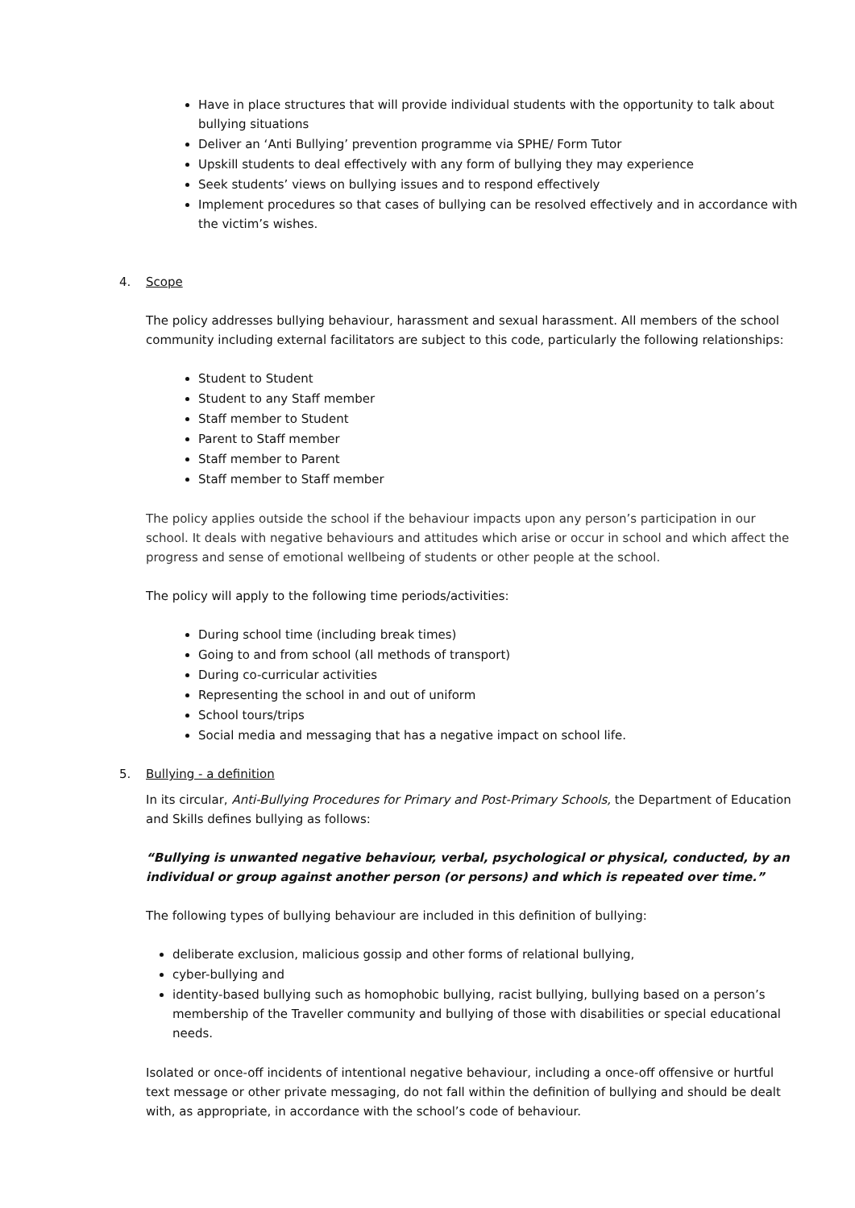Have in place structures that will provide individual students with the opportunity to talk about bullying situations
Deliver an ‘Anti Bullying’ prevention programme via SPHE/ Form Tutor
Upskill students to deal effectively with any form of bullying they may experience
Seek students’ views on bullying issues and to respond effectively
Implement procedures so that cases of bullying can be resolved effectively and in accordance with the victim’s wishes.
4. Scope
The policy addresses bullying behaviour, harassment and sexual harassment. All members of the school community including external facilitators are subject to this code, particularly the following relationships:
Student to Student
Student to any Staff member
Staff member to Student
Parent to Staff member
Staff member to Parent
Staff member to Staff member
The policy applies outside the school if the behaviour impacts upon any person’s participation in our school. It deals with negative behaviours and attitudes which arise or occur in school and which affect the progress and sense of emotional wellbeing of students or other people at the school.
The policy will apply to the following time periods/activities:
During school time (including break times)
Going to and from school (all methods of transport)
During co-curricular activities
Representing the school in and out of uniform
School tours/trips
Social media and messaging that has a negative impact on school life.
5. Bullying - a definition
In its circular, Anti-Bullying Procedures for Primary and Post-Primary Schools, the Department of Education and Skills defines bullying as follows:
“Bullying is unwanted negative behaviour, verbal, psychological or physical, conducted, by an individual or group against another person (or persons) and which is repeated over time.”
The following types of bullying behaviour are included in this definition of bullying:
deliberate exclusion, malicious gossip and other forms of relational bullying,
cyber-bullying and
identity-based bullying such as homophobic bullying, racist bullying, bullying based on a person’s membership of the Traveller community and bullying of those with disabilities or special educational needs.
Isolated or once-off incidents of intentional negative behaviour, including a once-off offensive or hurtful text message or other private messaging, do not fall within the definition of bullying and should be dealt with, as appropriate, in accordance with the school’s code of behaviour.